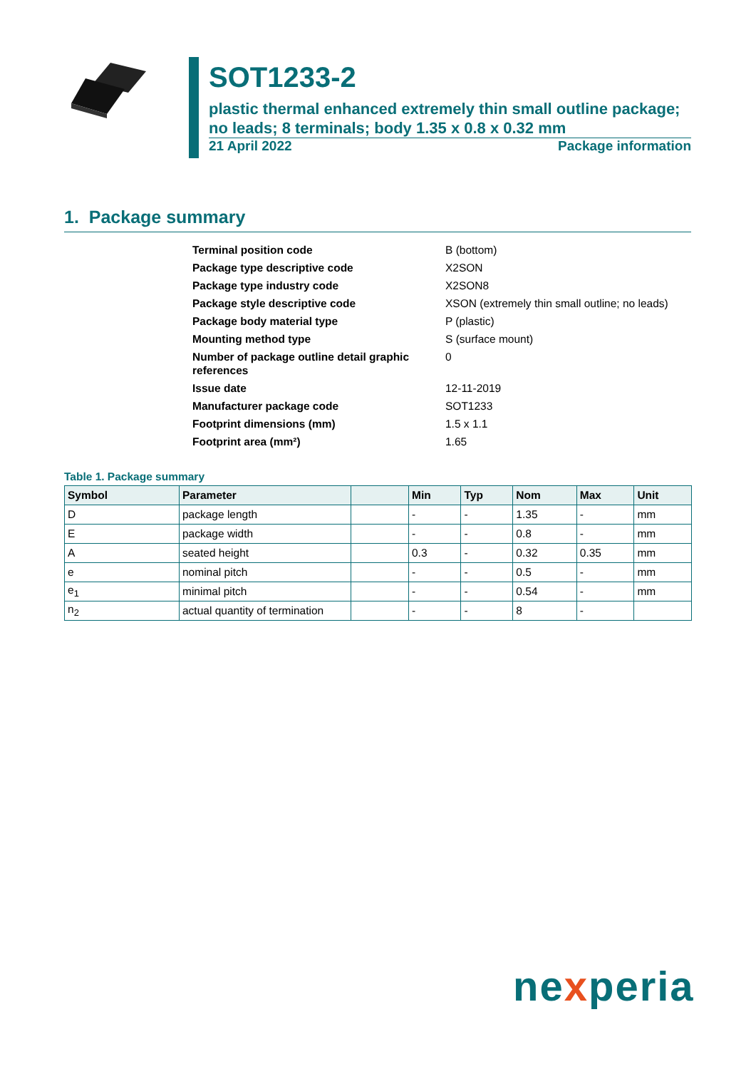SOT1233-2
plastic thermal enhanced extremely thin small outline package; no leads; 8 terminals; body 1.35 x 0.8 x 0.32 mm
21 April 2022 Package information
1. Package summary
| Terminal position code | B (bottom) |
| Package type descriptive code | X2SON |
| Package type industry code | X2SON8 |
| Package style descriptive code | XSON (extremely thin small outline; no leads) |
| Package body material type | P (plastic) |
| Mounting method type | S (surface mount) |
| Number of package outline detail graphic references | 0 |
| Issue date | 12-11-2019 |
| Manufacturer package code | SOT1233 |
| Footprint dimensions (mm) | 1.5 x 1.1 |
| Footprint area (mm²) | 1.65 |
Table 1. Package summary
| Symbol | Parameter | | Min | Typ | Nom | Max | Unit |
| --- | --- | --- | --- | --- | --- | --- | --- |
| D | package length | | - | - | 1.35 | - | mm |
| E | package width | | - | - | 0.8 | - | mm |
| A | seated height | | 0.3 | - | 0.32 | 0.35 | mm |
| e | nominal pitch | | - | - | 0.5 | - | mm |
| e<sub>1</sub> | minimal pitch | | - | - | 0.54 | - | mm |
| n<sub>2</sub> | actual quantity of termination | | - | - | 8 | - | |
nexperia